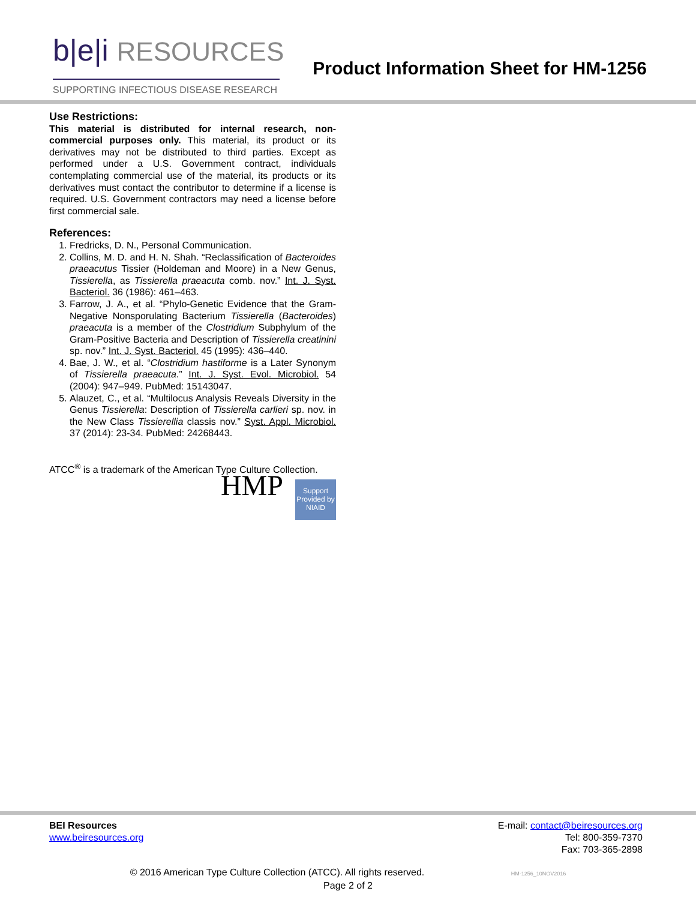b|e|i RESOURCES
SUPPORTING INFECTIOUS DISEASE RESEARCH
Product Information Sheet for HM-1256
Use Restrictions:
This material is distributed for internal research, non-commercial purposes only. This material, its product or its derivatives may not be distributed to third parties. Except as performed under a U.S. Government contract, individuals contemplating commercial use of the material, its products or its derivatives must contact the contributor to determine if a license is required. U.S. Government contractors may need a license before first commercial sale.
References:
1. Fredricks, D. N., Personal Communication.
2. Collins, M. D. and H. N. Shah. “Reclassification of Bacteroides praeacutus Tissier (Holdeman and Moore) in a New Genus, Tissierella, as Tissierella praeacuta comb. nov.” Int. J. Syst. Bacteriol. 36 (1986): 461–463.
3. Farrow, J. A., et al. “Phylo-Genetic Evidence that the Gram-Negative Nonsporulating Bacterium Tissierella (Bacteroides) praeacuta is a member of the Clostridium Subphylum of the Gram-Positive Bacteria and Description of Tissierella creatinini sp. nov.” Int. J. Syst. Bacteriol. 45 (1995): 436–440.
4. Bae, J. W., et al. “Clostridium hastiforme is a Later Synonym of Tissierella praeacuta.” Int. J. Syst. Evol. Microbiol. 54 (2004): 947–949. PubMed: 15143047.
5. Alauzet, C., et al. “Multilocus Analysis Reveals Diversity in the Genus Tissierella: Description of Tissierella carlieri sp. nov. in the New Class Tissierellia classis nov.” Syst. Appl. Microbiol. 37 (2014): 23-34. PubMed: 24268443.
ATCC<sup>®</sup> is a trademark of the American Type Culture Collection.
HMP
Support Provided by NIAID
BEI Resources
www.beiresources.org
E-mail: contact@beiresources.org
Tel: 800-359-7370
Fax: 703-365-2898
© 2016 American Type Culture Collection (ATCC). All rights reserved. HM-1256_10NOV2016
Page 2 of 2